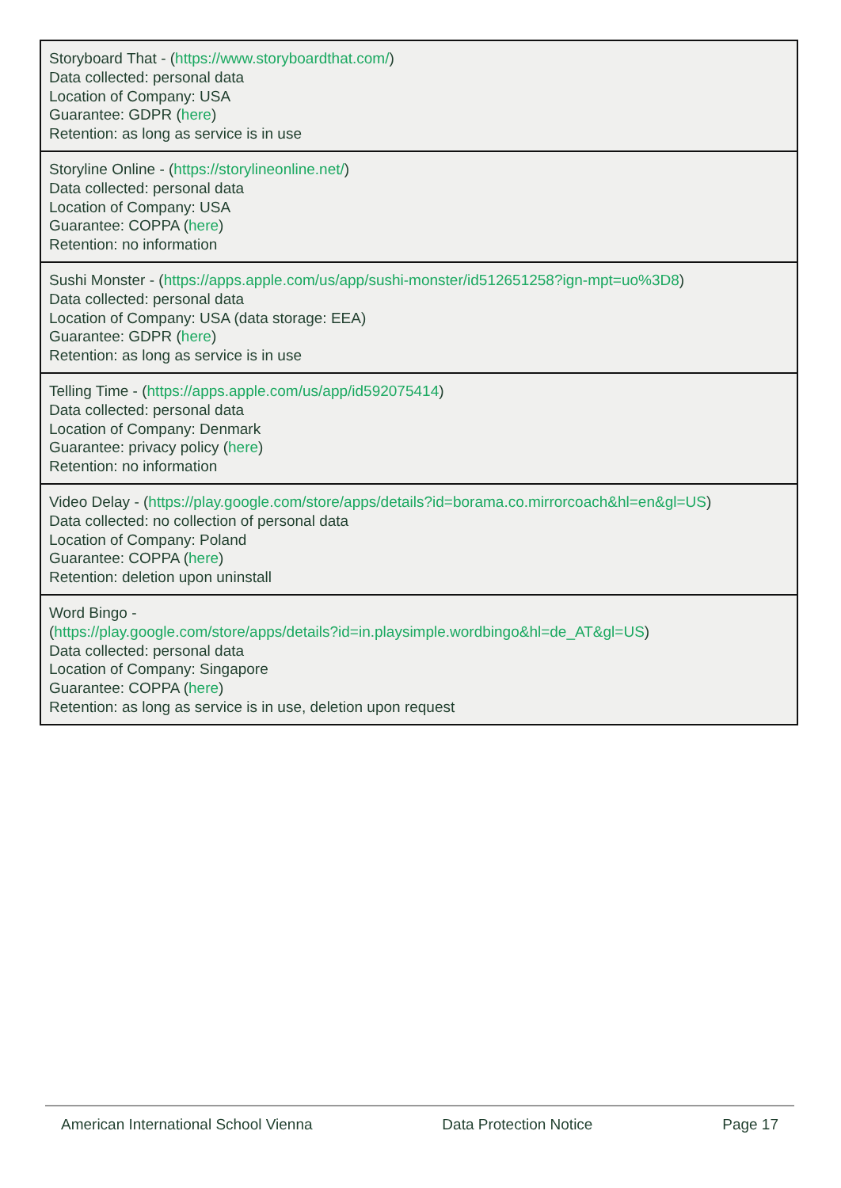| Storyboard That - ( https://www.storyboardthat.com/ ) Data collected: personal data Location of Company: USA Guarantee: GDPR ( here ) Retention: as long as service is in use |
| Storyline Online - ( https://storylineonline.net/ ) Data collected: personal data Location of Company: USA Guarantee: COPPA ( here ) Retention: no information |
| Sushi Monster - ( https://apps.apple.com/us/app/sushi-monster/id512651258?ign-mpt=uo%3D8 ) Data collected: personal data Location of Company: USA (data storage: EEA) Guarantee: GDPR ( here ) Retention: as long as service is in use |
| Telling Time - ( https://apps.apple.com/us/app/id592075414 ) Data collected: personal data Location of Company: Denmark Guarantee: privacy policy ( here ) Retention: no information |
| Video Delay - ( https://play.google.com/store/apps/details?id=borama.co.mirrorcoach&hl=en&gl=US ) Data collected: no collection of personal data Location of Company: Poland Guarantee: COPPA ( here ) Retention: deletion upon uninstall |
| Word Bingo - ( https://play.google.com/store/apps/details?id=in.playsimple.wordbingo&hl=de_AT&gl=US ) Data collected: personal data Location of Company: Singapore Guarantee: COPPA ( here ) Retention: as long as service is in use, deletion upon request |
American International School Vienna Data Protection Notice Page 17